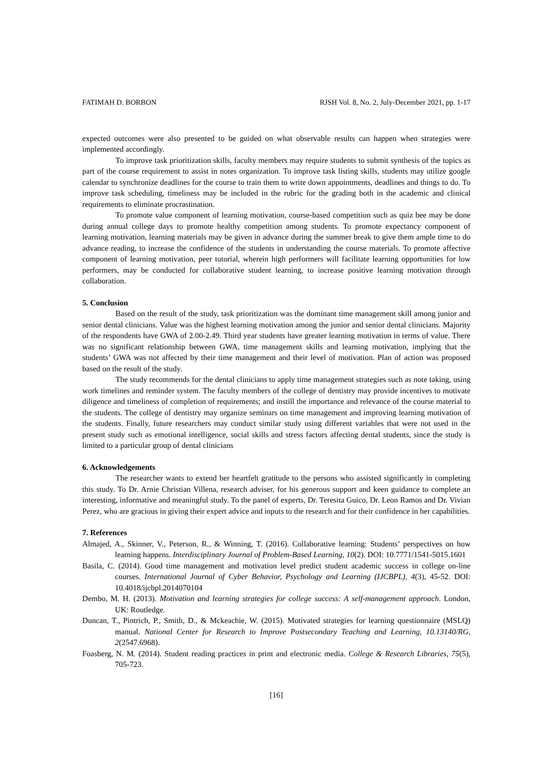FATIMAH D. BORBON RJSH Vol. 8, No. 2, July-December 2021, pp. 1-17
expected outcomes were also presented to be guided on what observable results can happen when strategies were implemented accordingly.
To improve task prioritization skills, faculty members may require students to submit synthesis of the topics as part of the course requirement to assist in notes organization. To improve task listing skills, students may utilize google calendar to synchronize deadlines for the course to train them to write down appointments, deadlines and things to do. To improve task scheduling, timeliness may be included in the rubric for the grading both in the academic and clinical requirements to eliminate procrastination.
To promote value component of learning motivation, course-based competition such as quiz bee may be done during annual college days to promote healthy competition among students. To promote expectancy component of learning motivation, learning materials may be given in advance during the summer break to give them ample time to do advance reading, to increase the confidence of the students in understanding the course materials. To promote affective component of learning motivation, peer tutorial, wherein high performers will facilitate learning opportunities for low performers, may be conducted for collaborative student learning, to increase positive learning motivation through collaboration.
5. Conclusion
Based on the result of the study, task prioritization was the dominant time management skill among junior and senior dental clinicians. Value was the highest learning motivation among the junior and senior dental clinicians. Majority of the respondents have GWA of 2.00-2.49. Third year students have greater learning motivation in terms of value. There was no significant relationship between GWA, time management skills and learning motivation, implying that the students’ GWA was not affected by their time management and their level of motivation. Plan of action was proposed based on the result of the study.
The study recommends for the dental clinicians to apply time management strategies such as note taking, using work timelines and reminder system. The faculty members of the college of dentistry may provide incentives to motivate diligence and timeliness of completion of requirements; and instill the importance and relevance of the course material to the students. The college of dentistry may organize seminars on time management and improving learning motivation of the students. Finally, future researchers may conduct similar study using different variables that were not used in the present study such as emotional intelligence, social skills and stress factors affecting dental students, since the study is limited to a particular group of dental clinicians
6. Acknowledgements
The researcher wants to extend her heartfelt gratitude to the persons who assisted significantly in completing this study. To Dr. Arnie Christian Villena, research adviser, for his generous support and keen guidance to complete an interesting, informative and meaningful study. To the panel of experts, Dr. Teresita Guico, Dr. Leon Ramos and Dr. Vivian Perez, who are gracious in giving their expert advice and inputs to the research and for their confidence in her capabilities.
7. References
Almajed, A., Skinner, V., Peterson, R., & Winning, T. (2016). Collaborative learning: Students’ perspectives on how learning happens. Interdisciplinary Journal of Problem-Based Learning, 10(2). DOI: 10.7771/1541-5015.1601
Basila, C. (2014). Good time management and motivation level predict student academic success in college on-line courses. International Journal of Cyber Behavior, Psychology and Learning (IJCBPL), 4(3), 45-52. DOI: 10.4018/ijcbpl.2014070104
Dembo, M. H. (2013). Motivation and learning strategies for college success: A self-management approach. London, UK: Routledge.
Duncan, T., Pintrich, P., Smith, D., & Mckeachie, W. (2015). Motivated strategies for learning questionnaire (MSLQ) manual. National Center for Research to Improve Postsecondary Teaching and Learning, 10.13140/RG, 2(2547.6968).
Foasberg, N. M. (2014). Student reading practices in print and electronic media. College & Research Libraries, 75(5), 705-723.
[16]